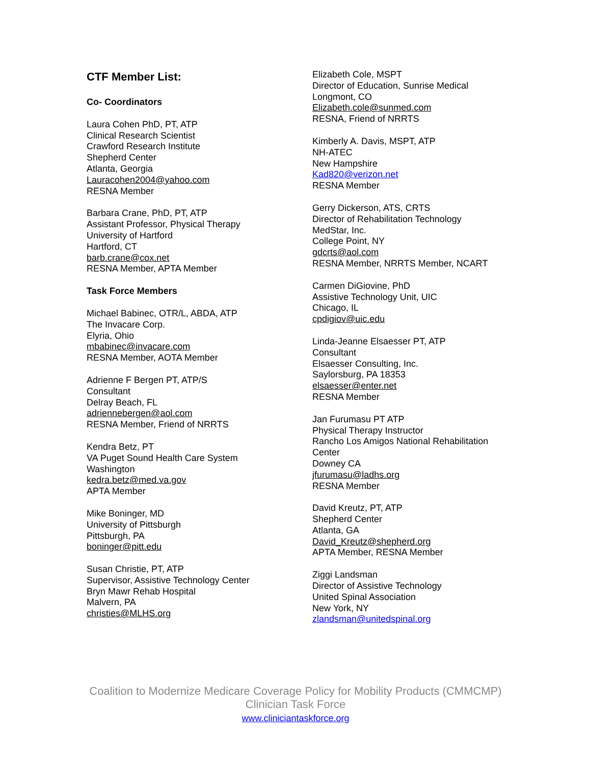CTF Member List:
Co- Coordinators
Laura Cohen PhD, PT, ATP
Clinical Research Scientist
Crawford Research Institute
Shepherd Center
Atlanta, Georgia
Lauracohen2004@yahoo.com
RESNA Member
Barbara Crane, PhD, PT, ATP
Assistant Professor, Physical Therapy
University of Hartford
Hartford, CT
barb.crane@cox.net
RESNA Member, APTA Member
Task Force Members
Michael Babinec, OTR/L, ABDA, ATP
The Invacare Corp.
Elyria, Ohio
mbabinec@invacare.com
RESNA Member, AOTA Member
Adrienne F Bergen PT, ATP/S
Consultant
Delray Beach, FL
adriennebergen@aol.com
RESNA Member, Friend of NRRTS
Kendra Betz, PT
VA Puget Sound Health Care System
Washington
kedra.betz@med.va.gov
APTA Member
Mike Boninger, MD
University of Pittsburgh
Pittsburgh, PA
boninger@pitt.edu
Susan Christie, PT, ATP
Supervisor, Assistive Technology Center
Bryn Mawr Rehab Hospital
Malvern, PA
christies@MLHS.org
Elizabeth Cole, MSPT
Director of Education, Sunrise Medical
Longmont, CO
Elizabeth.cole@sunmed.com
RESNA, Friend of NRRTS
Kimberly A. Davis, MSPT, ATP
NH-ATEC
New Hampshire
Kad820@verizon.net
RESNA Member
Gerry Dickerson, ATS, CRTS
Director of Rehabilitation Technology
MedStar, Inc.
College Point, NY
gdcrts@aol.com
RESNA Member, NRRTS Member, NCART
Carmen DiGiovine, PhD
Assistive Technology Unit, UIC
Chicago, IL
cpdigiov@uic.edu
Linda-Jeanne Elsaesser PT, ATP
Consultant
Elsaesser Consulting, Inc.
Saylorsburg, PA 18353
elsaesser@enter.net
RESNA Member
Jan Furumasu PT ATP
Physical Therapy Instructor
Rancho Los Amigos National Rehabilitation Center
Downey CA
jfurumasu@ladhs.org
RESNA Member
David Kreutz, PT, ATP
Shepherd Center
Atlanta, GA
David_Kreutz@shepherd.org
APTA Member, RESNA Member
Ziggi Landsman
Director of Assistive Technology
United Spinal Association
New York, NY
zlandsman@unitedspinal.org
Coalition to Modernize Medicare Coverage Policy for Mobility Products (CMMCMP)
Clinician Task Force
www.cliniciantaskforce.org